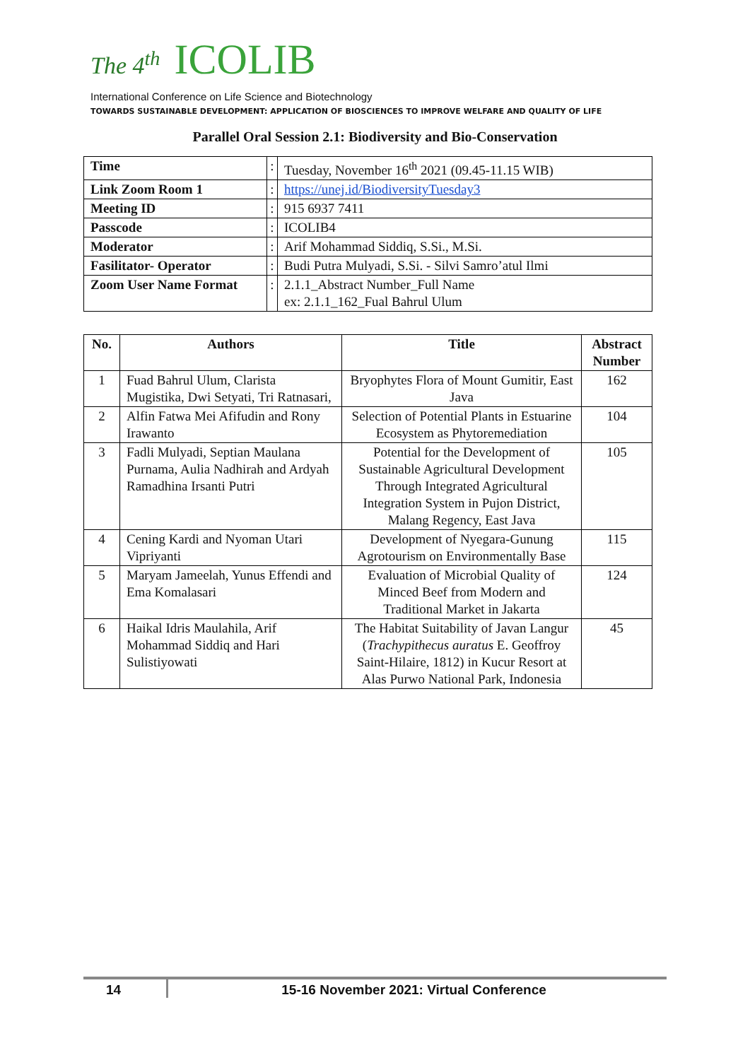The 4<sup>th</sup> ICOLIB
International Conference on Life Science and Biotechnology
TOWARDS SUSTAINABLE DEVELOPMENT: APPLICATION OF BIOSCIENCES TO IMPROVE WELFARE AND QUALITY OF LIFE
Parallel Oral Session 2.1: Biodiversity and Bio-Conservation
| Time | : | Tuesday, November 16<sup>th</sup> 2021 (09.45-11.15 WIB) |
| Link Zoom Room 1 | : | https://unej.id/BiodiversityTuesday3 |
| Meeting ID | : | 915 6937 7411 |
| Passcode | : | ICOLIB4 |
| Moderator | : | Arif Mohammad Siddiq, S.Si., M.Si. |
| Fasilitator- Operator | : | Budi Putra Mulyadi, S.Si. - Silvi Samro’atul Ilmi |
| Zoom User Name Format | : | 2.1.1_Abstract Number_Full Name ex: 2.1.1_162_Fual Bahrul Ulum |
| No. | Authors | Title | Abstract Number |
| --- | --- | --- | --- |
| 1 | Fuad Bahrul Ulum, Clarista Mugistika, Dwi Setyati, Tri Ratnasari, | Bryophytes Flora of Mount Gumitir, East Java | 162 |
| 2 | Alfin Fatwa Mei Afifudin and Rony Irawanto | Selection of Potential Plants in Estuarine Ecosystem as Phytoremediation | 104 |
| 3 | Fadli Mulyadi, Septian Maulana Purnama, Aulia Nadhirah and Ardyah Ramadhina Irsanti Putri | Potential for the Development of Sustainable Agricultural Development Through Integrated Agricultural Integration System in Pujon District, Malang Regency, East Java | 105 |
| 4 | Cening Kardi and Nyoman Utari Vipriyanti | Development of Nyegara-Gunung Agrotourism on Environmentally Base | 115 |
| 5 | Maryam Jameelah, Yunus Effendi and Ema Komalasari | Evaluation of Microbial Quality of Minced Beef from Modern and Traditional Market in Jakarta | 124 |
| 6 | Haikal Idris Maulahila, Arif Mohammad Siddiq and Hari Sulistiyowati | The Habitat Suitability of Javan Langur ( Trachypithecus auratus E. Geoffroy Saint-Hilaire, 1812) in Kucur Resort at Alas Purwo National Park, Indonesia | 45 |
14 15-16 November 2021: Virtual Conference